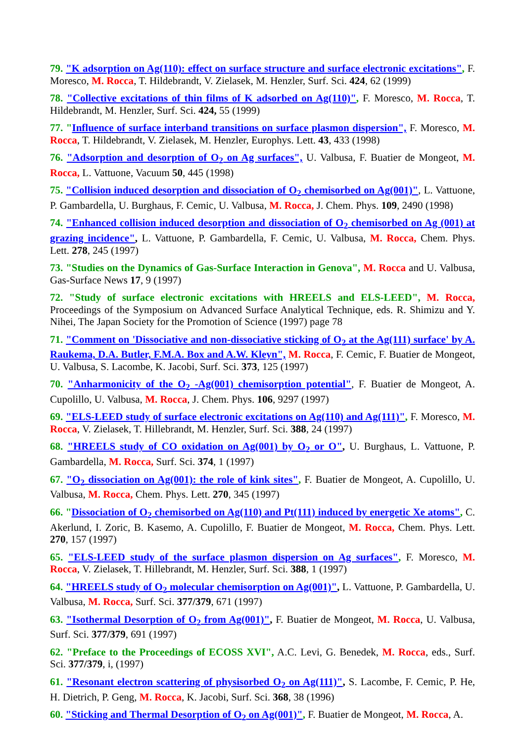79. "K adsorption on Ag(110): effect on surface structure and surface electronic excitations", F. Moresco, M. Rocca, T. Hildebrandt, V. Zielasek, M. Henzler, Surf. Sci. 424, 62 (1999)
78. "Collective excitations of thin films of K adsorbed on Ag(110)", F. Moresco, M. Rocca, T. Hildebrandt, M. Henzler, Surf. Sci. 424, 55 (1999)
77. "Influence of surface interband transitions on surface plasmon dispersion", F. Moresco, M. Rocca, T. Hildebrandt, V. Zielasek, M. Henzler, Europhys. Lett. 43, 433 (1998)
76. "Adsorption and desorption of O<sub>2</sub> on Ag surfaces", U. Valbusa, F. Buatier de Mongeot, M. Rocca, L. Vattuone, Vacuum 50, 445 (1998)
75. "Collision induced desorption and dissociation of O<sub>2</sub> chemisorbed on Ag(001)", L. Vattuone, P. Gambardella, U. Burghaus, F. Cemic, U. Valbusa, M. Rocca, J. Chem. Phys. 109, 2490 (1998)
74. "Enhanced collision induced desorption and dissociation of O<sub>2</sub> chemisorbed on Ag (001) at grazing incidence", L. Vattuone, P. Gambardella, F. Cemic, U. Valbusa, M. Rocca, Chem. Phys. Lett. 278, 245 (1997)
73. "Studies on the Dynamics of Gas-Surface Interaction in Genova", M. Rocca and U. Valbusa, Gas-Surface News 17, 9 (1997)
72. "Study of surface electronic excitations with HREELS and ELS-LEED", M. Rocca, Proceedings of the Symposium on Advanced Surface Analytical Technique, eds. R. Shimizu and Y. Nihei, The Japan Society for the Promotion of Science (1997) page 78
71. "Comment on 'Dissociative and non-dissociative sticking of O<sub>2</sub> at the Ag(111) surface' by A. Raukema, D.A. Butler, F.M.A. Box and A.W. Kleyn", M. Rocca, F. Cemic, F. Buatier de Mongeot, U. Valbusa, S. Lacombe, K. Jacobi, Surf. Sci. 373, 125 (1997)
70. "Anharmonicity of the O<sub>2</sub> -Ag(001) chemisorption potential", F. Buatier de Mongeot, A. Cupolillo, U. Valbusa, M. Rocca, J. Chem. Phys. 106, 9297 (1997)
69. "ELS-LEED study of surface electronic excitations on Ag(110) and Ag(111)", F. Moresco, M. Rocca, V. Zielasek, T. Hillebrandt, M. Henzler, Surf. Sci. 388, 24 (1997)
68. "HREELS study of CO oxidation on Ag(001) by O<sub>2</sub> or O", U. Burghaus, L. Vattuone, P. Gambardella, M. Rocca, Surf. Sci. 374, 1 (1997)
67. "O<sub>2</sub> dissociation on Ag(001): the role of kink sites", F. Buatier de Mongeot, A. Cupolillo, U. Valbusa, M. Rocca, Chem. Phys. Lett. 270, 345 (1997)
66. "Dissociation of O<sub>2</sub> chemisorbed on Ag(110) and Pt(111) induced by energetic Xe atoms", C. Akerlund, I. Zoric, B. Kasemo, A. Cupolillo, F. Buatier de Mongeot, M. Rocca, Chem. Phys. Lett. 270, 157 (1997)
65. "ELS-LEED study of the surface plasmon dispersion on Ag surfaces", F. Moresco, M. Rocca, V. Zielasek, T. Hillebrandt, M. Henzler, Surf. Sci. 388, 1 (1997)
64. "HREELS study of O<sub>2</sub> molecular chemisorption on Ag(001)", L. Vattuone, P. Gambardella, U. Valbusa, M. Rocca, Surf. Sci. 377/379, 671 (1997)
63. "Isothermal Desorption of O<sub>2</sub> from Ag(001)", F. Buatier de Mongeot, M. Rocca, U. Valbusa, Surf. Sci. 377/379, 691 (1997)
62. "Preface to the Proceedings of ECOSS XVI", A.C. Levi, G. Benedek, M. Rocca, eds., Surf. Sci. 377/379, i, (1997)
61. "Resonant electron scattering of physisorbed O<sub>2</sub> on Ag(111)", S. Lacombe, F. Cemic, P. He, H. Dietrich, P. Geng, M. Rocca, K. Jacobi, Surf. Sci. 368, 38 (1996)
60. "Sticking and Thermal Desorption of O<sub>2</sub> on Ag(001)", F. Buatier de Mongeot, M. Rocca, A.